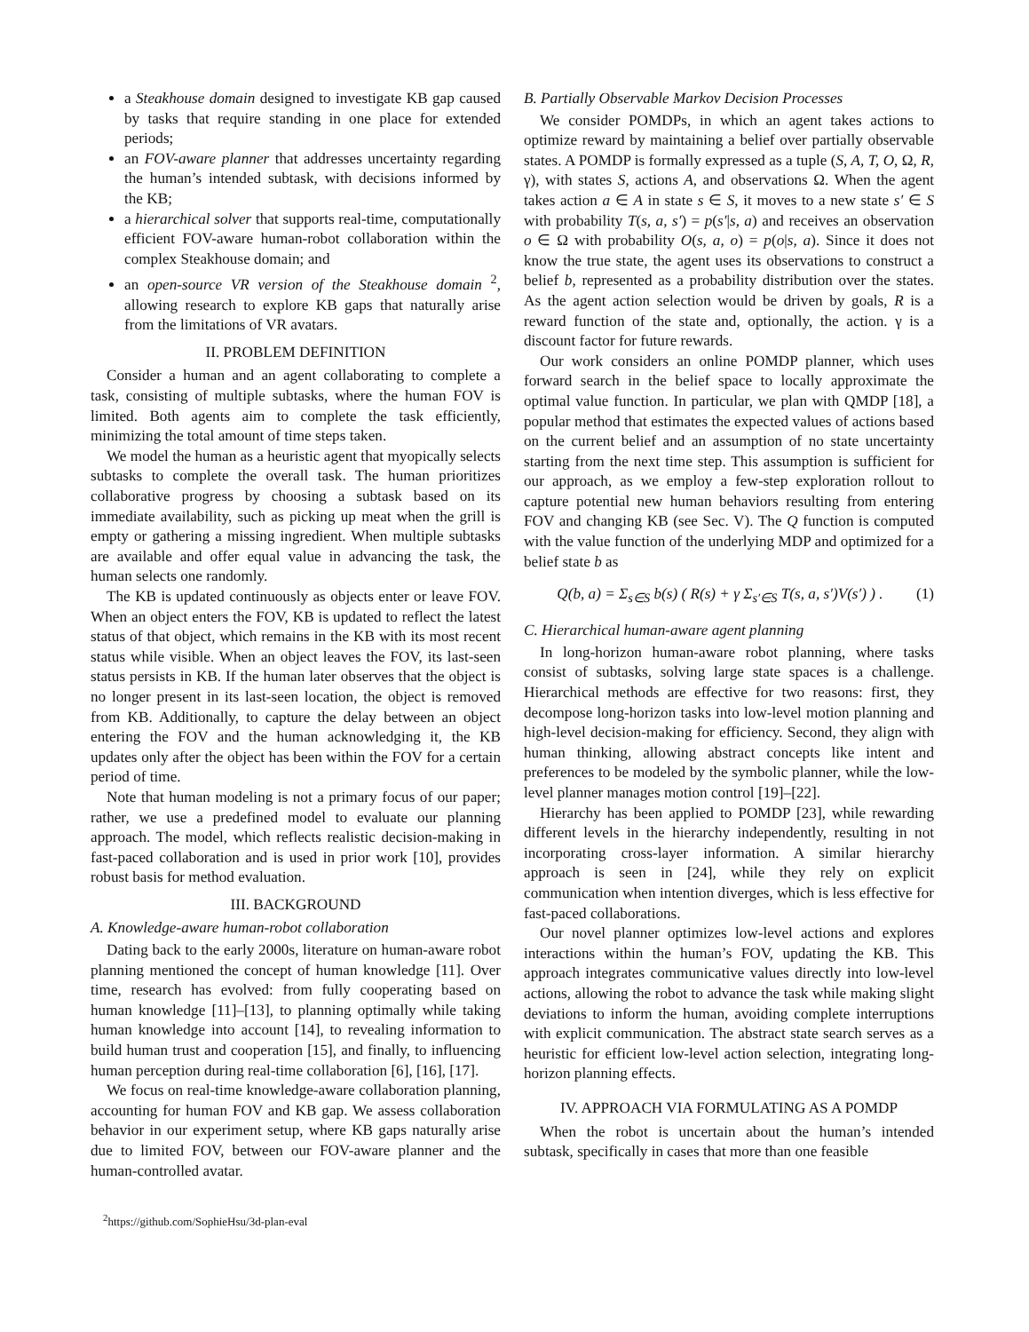a Steakhouse domain designed to investigate KB gap caused by tasks that require standing in one place for extended periods;
an FOV-aware planner that addresses uncertainty regarding the human’s intended subtask, with decisions informed by the KB;
a hierarchical solver that supports real-time, computationally efficient FOV-aware human-robot collaboration within the complex Steakhouse domain; and
an open-source VR version of the Steakhouse domain <sup>2</sup>, allowing research to explore KB gaps that naturally arise from the limitations of VR avatars.
II. PROBLEM DEFINITION
Consider a human and an agent collaborating to complete a task, consisting of multiple subtasks, where the human FOV is limited. Both agents aim to complete the task efficiently, minimizing the total amount of time steps taken.
We model the human as a heuristic agent that myopically selects subtasks to complete the overall task. The human prioritizes collaborative progress by choosing a subtask based on its immediate availability, such as picking up meat when the grill is empty or gathering a missing ingredient. When multiple subtasks are available and offer equal value in advancing the task, the human selects one randomly.
The KB is updated continuously as objects enter or leave FOV. When an object enters the FOV, KB is updated to reflect the latest status of that object, which remains in the KB with its most recent status while visible. When an object leaves the FOV, its last-seen status persists in KB. If the human later observes that the object is no longer present in its last-seen location, the object is removed from KB. Additionally, to capture the delay between an object entering the FOV and the human acknowledging it, the KB updates only after the object has been within the FOV for a certain period of time.
Note that human modeling is not a primary focus of our paper; rather, we use a predefined model to evaluate our planning approach. The model, which reflects realistic decision-making in fast-paced collaboration and is used in prior work [10], provides robust basis for method evaluation.
III. BACKGROUND
A. Knowledge-aware human-robot collaboration
Dating back to the early 2000s, literature on human-aware robot planning mentioned the concept of human knowledge [11]. Over time, research has evolved: from fully cooperating based on human knowledge [11]–[13], to planning optimally while taking human knowledge into account [14], to revealing information to build human trust and cooperation [15], and finally, to influencing human perception during real-time collaboration [6], [16], [17].
We focus on real-time knowledge-aware collaboration planning, accounting for human FOV and KB gap. We assess collaboration behavior in our experiment setup, where KB gaps naturally arise due to limited FOV, between our FOV-aware planner and the human-controlled avatar.
<sup>2</sup> https://github.com/SophieHsu/3d-plan-eval
B. Partially Observable Markov Decision Processes
We consider POMDPs, in which an agent takes actions to optimize reward by maintaining a belief over partially observable states. A POMDP is formally expressed as a tuple (S, A, T, O, Ω, R, γ), with states S, actions A, and observations Ω. When the agent takes action a ∈ A in state s ∈ S, it moves to a new state s′ ∈ S with probability T(s, a, s′) = p(s′|s, a) and receives an observation o ∈ Ω with probability O(s, a, o) = p(o|s, a). Since it does not know the true state, the agent uses its observations to construct a belief b, represented as a probability distribution over the states. As the agent action selection would be driven by goals, R is a reward function of the state and, optionally, the action. γ is a discount factor for future rewards.
Our work considers an online POMDP planner, which uses forward search in the belief space to locally approximate the optimal value function. In particular, we plan with QMDP [18], a popular method that estimates the expected values of actions based on the current belief and an assumption of no state uncertainty starting from the next time step. This assumption is sufficient for our approach, as we employ a few-step exploration rollout to capture potential new human behaviors resulting from entering FOV and changing KB (see Sec. V). The Q function is computed with the value function of the underlying MDP and optimized for a belief state b as
Q(b, a) = Σ<sub>s∈S</sub> b(s) ( R(s) + γ Σ<sub>s′∈S</sub> T(s, a, s′)V(s′) ) . (1)
C. Hierarchical human-aware agent planning
In long-horizon human-aware robot planning, where tasks consist of subtasks, solving large state spaces is a challenge. Hierarchical methods are effective for two reasons: first, they decompose long-horizon tasks into low-level motion planning and high-level decision-making for efficiency. Second, they align with human thinking, allowing abstract concepts like intent and preferences to be modeled by the symbolic planner, while the low-level planner manages motion control [19]–[22].
Hierarchy has been applied to POMDP [23], while rewarding different levels in the hierarchy independently, resulting in not incorporating cross-layer information. A similar hierarchy approach is seen in [24], while they rely on explicit communication when intention diverges, which is less effective for fast-paced collaborations.
Our novel planner optimizes low-level actions and explores interactions within the human’s FOV, updating the KB. This approach integrates communicative values directly into low-level actions, allowing the robot to advance the task while making slight deviations to inform the human, avoiding complete interruptions with explicit communication. The abstract state search serves as a heuristic for efficient low-level action selection, integrating long-horizon planning effects.
IV. APPROACH VIA FORMULATING AS A POMDP
When the robot is uncertain about the human’s intended subtask, specifically in cases that more than one feasible